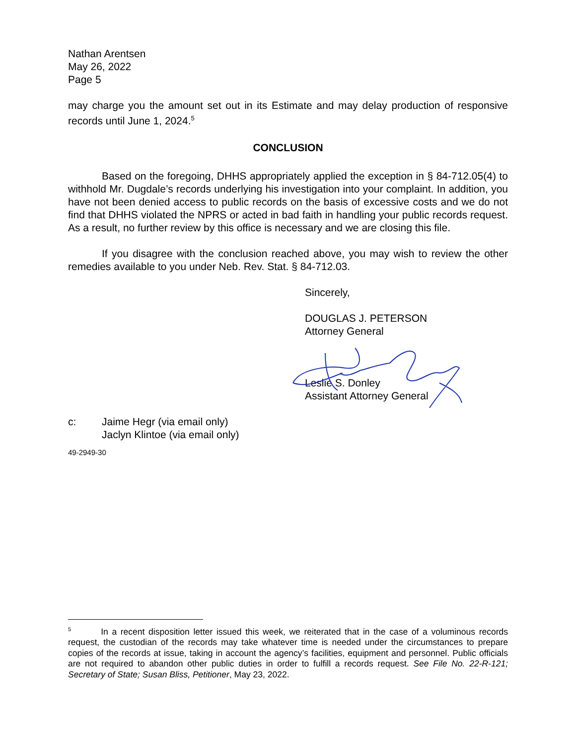Nathan Arentsen
May 26, 2022
Page 5
may charge you the amount set out in its Estimate and may delay production of responsive records until June 1, 2024.<sup>5</sup>
CONCLUSION
Based on the foregoing, DHHS appropriately applied the exception in § 84-712.05(4) to withhold Mr. Dugdale’s records underlying his investigation into your complaint. In addition, you have not been denied access to public records on the basis of excessive costs and we do not find that DHHS violated the NPRS or acted in bad faith in handling your public records request. As a result, no further review by this office is necessary and we are closing this file.
If you disagree with the conclusion reached above, you may wish to review the other remedies available to you under Neb. Rev. Stat. § 84-712.03.
Sincerely,
DOUGLAS J. PETERSON
Attorney General
Leslie S. Donley
Assistant Attorney General
c: Jaime Hegr (via email only)
Jaclyn Klintoe (via email only)
49-2949-30
<sup>5</sup> In a recent disposition letter issued this week, we reiterated that in the case of a voluminous records request, the custodian of the records may take whatever time is needed under the circumstances to prepare copies of the records at issue, taking in account the agency’s facilities, equipment and personnel. Public officials are not required to abandon other public duties in order to fulfill a records request. See File No. 22-R-121; Secretary of State; Susan Bliss, Petitioner, May 23, 2022.